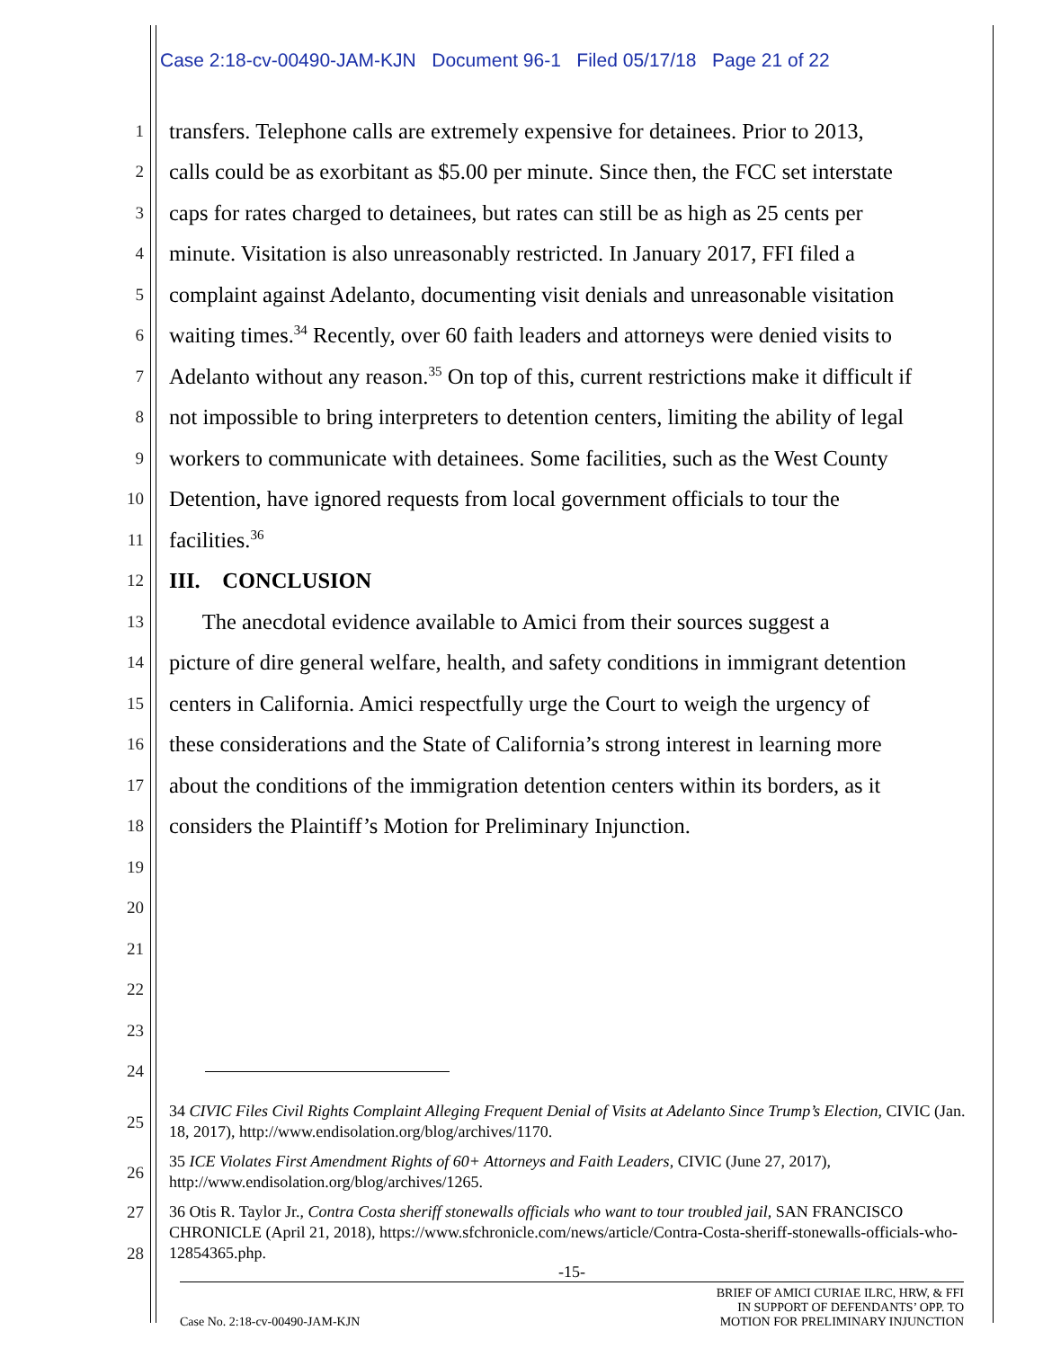Case 2:18-cv-00490-JAM-KJN Document 96-1 Filed 05/17/18 Page 21 of 22
1 transfers. Telephone calls are extremely expensive for detainees. Prior to 2013,
2 calls could be as exorbitant as $5.00 per minute. Since then, the FCC set interstate
3 caps for rates charged to detainees, but rates can still be as high as 25 cents per
4 minute. Visitation is also unreasonably restricted. In January 2017, FFI filed a
5 complaint against Adelanto, documenting visit denials and unreasonable visitation
6 waiting times.<sup>34</sup> Recently, over 60 faith leaders and attorneys were denied visits to
7 Adelanto without any reason.<sup>35</sup> On top of this, current restrictions make it difficult if
8 not impossible to bring interpreters to detention centers, limiting the ability of legal
9 workers to communicate with detainees. Some facilities, such as the West County
10 Detention, have ignored requests from local government officials to tour the
11 facilities.<sup>36</sup>
12 III. CONCLUSION
13 The anecdotal evidence available to Amici from their sources suggest a
14 picture of dire general welfare, health, and safety conditions in immigrant detention
15 centers in California. Amici respectfully urge the Court to weigh the urgency of
16 these considerations and the State of California’s strong interest in learning more
17 about the conditions of the immigration detention centers within its borders, as it
18 considers the Plaintiff’s Motion for Preliminary Injunction.
19
20
21
22
23
24
25 34 CIVIC Files Civil Rights Complaint Alleging Frequent Denial of Visits at Adelanto Since Trump’s Election, CIVIC (Jan. 18, 2017), http://www.endisolation.org/blog/archives/1170.
26 35 ICE Violates First Amendment Rights of 60+ Attorneys and Faith Leaders, CIVIC (June 27, 2017), http://www.endisolation.org/blog/archives/1265.
27
28 36 Otis R. Taylor Jr., Contra Costa sheriff stonewalls officials who want to tour troubled jail, SAN FRANCISCO CHRONICLE (April 21, 2018), https://www.sfchronicle.com/news/article/Contra-Costa-sheriff-stonewalls-officials-who-12854365.php.
-15-
Case No. 2:18-cv-00490-JAM-KJN BRIEF OF AMICI CURIAE ILRC, HRW, & FFI
IN SUPPORT OF DEFENDANTS’ OPP. TO
MOTION FOR PRELIMINARY INJUNCTION